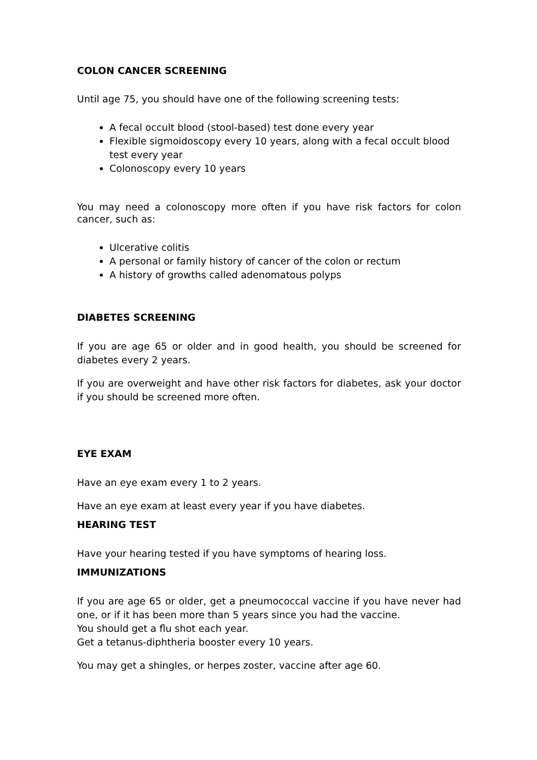COLON CANCER SCREENING
Until age 75, you should have one of the following screening tests:
A fecal occult blood (stool-based) test done every year
Flexible sigmoidoscopy every 10 years, along with a fecal occult blood test every year
Colonoscopy every 10 years
You may need a colonoscopy more often if you have risk factors for colon cancer, such as:
Ulcerative colitis
A personal or family history of cancer of the colon or rectum
A history of growths called adenomatous polyps
DIABETES SCREENING
If you are age 65 or older and in good health, you should be screened for diabetes every 2 years.
If you are overweight and have other risk factors for diabetes, ask your doctor if you should be screened more often.
EYE EXAM
Have an eye exam every 1 to 2 years.
Have an eye exam at least every year if you have diabetes.
HEARING TEST
Have your hearing tested if you have symptoms of hearing loss.
IMMUNIZATIONS
If you are age 65 or older, get a pneumococcal vaccine if you have never had one, or if it has been more than 5 years since you had the vaccine.
You should get a flu shot each year.
Get a tetanus-diphtheria booster every 10 years.
You may get a shingles, or herpes zoster, vaccine after age 60.